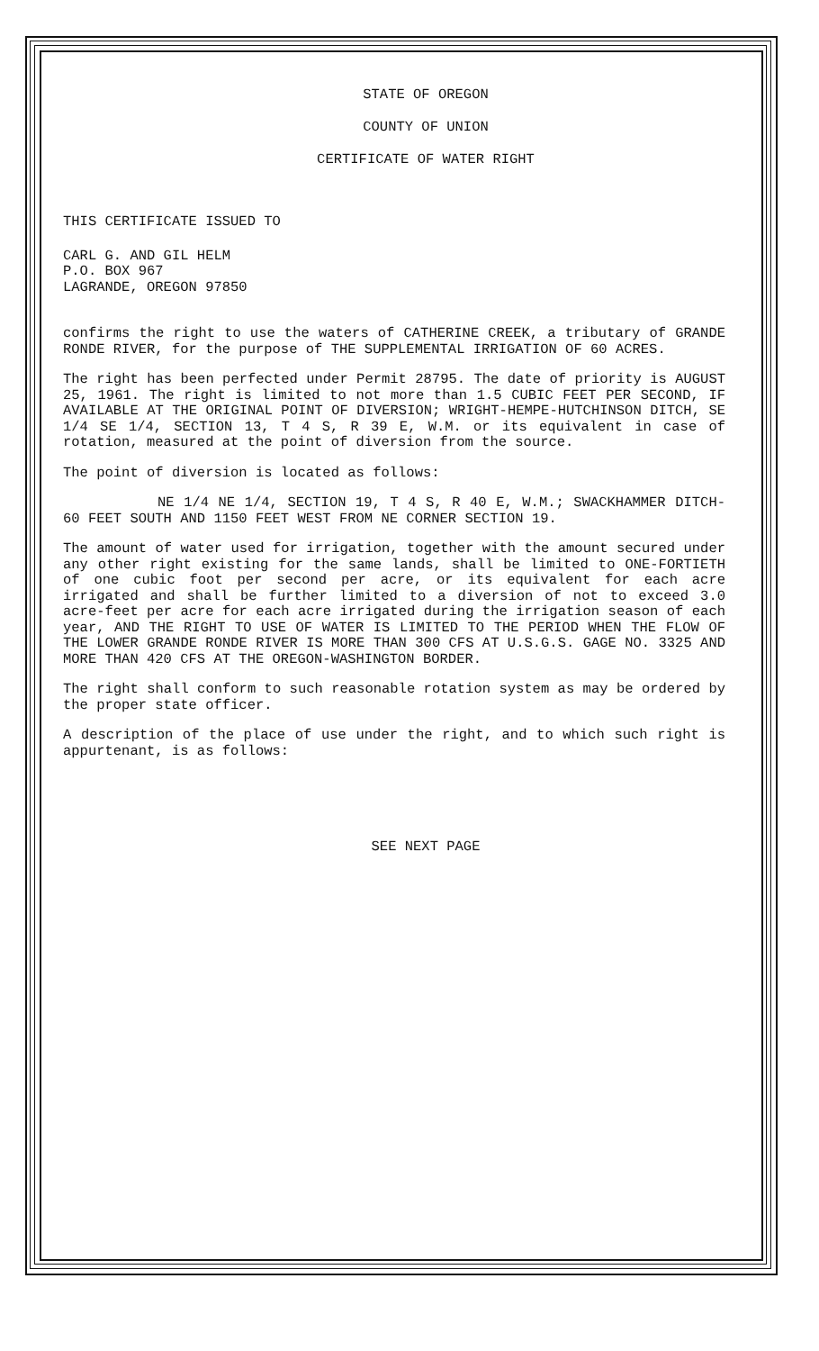STATE OF OREGON
COUNTY OF UNION
CERTIFICATE OF WATER RIGHT
THIS CERTIFICATE ISSUED TO
CARL G. AND GIL HELM
P.O. BOX 967
LAGRANDE, OREGON 97850
confirms the right to use the waters of CATHERINE CREEK, a tributary of GRANDE RONDE RIVER, for the purpose of THE SUPPLEMENTAL IRRIGATION OF 60 ACRES.
The right has been perfected under Permit 28795. The date of priority is AUGUST 25, 1961. The right is limited to not more than 1.5 CUBIC FEET PER SECOND, IF AVAILABLE AT THE ORIGINAL POINT OF DIVERSION; WRIGHT-HEMPE-HUTCHINSON DITCH, SE 1/4 SE 1/4, SECTION 13, T 4 S, R 39 E, W.M. or its equivalent in case of rotation, measured at the point of diversion from the source.
The point of diversion is located as follows:
NE 1/4 NE 1/4, SECTION 19, T 4 S, R 40 E, W.M.; SWACKHAMMER DITCH-60 FEET SOUTH AND 1150 FEET WEST FROM NE CORNER SECTION 19.
The amount of water used for irrigation, together with the amount secured under any other right existing for the same lands, shall be limited to ONE-FORTIETH of one cubic foot per second per acre, or its equivalent for each acre irrigated and shall be further limited to a diversion of not to exceed 3.0 acre-feet per acre for each acre irrigated during the irrigation season of each year, AND THE RIGHT TO USE OF WATER IS LIMITED TO THE PERIOD WHEN THE FLOW OF THE LOWER GRANDE RONDE RIVER IS MORE THAN 300 CFS AT U.S.G.S. GAGE NO. 3325 AND MORE THAN 420 CFS AT THE OREGON-WASHINGTON BORDER.
The right shall conform to such reasonable rotation system as may be ordered by the proper state officer.
A description of the place of use under the right, and to which such right is appurtenant, is as follows:
SEE NEXT PAGE